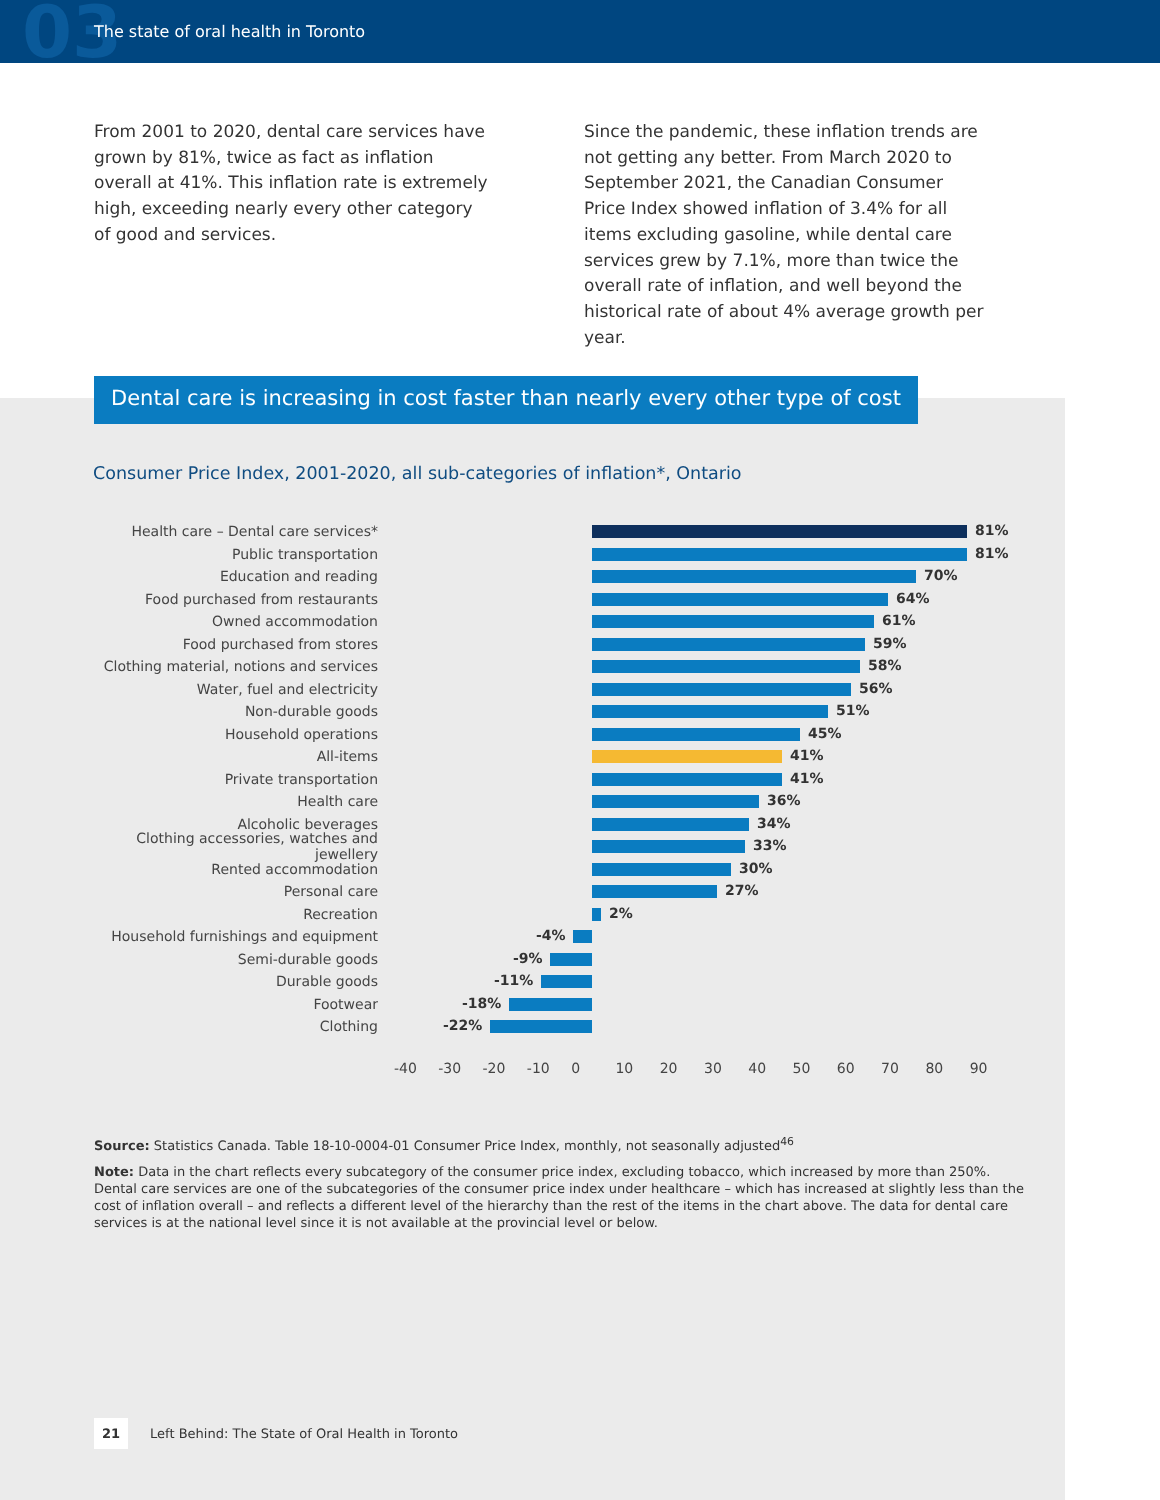03
The state of oral health in Toronto
From 2001 to 2020, dental care services have grown by 81%, twice as fact as inflation overall at 41%. This inflation rate is extremely high, exceeding nearly every other category of good and services.
Since the pandemic, these inflation trends are not getting any better. From March 2020 to September 2021, the Canadian Consumer Price Index showed inflation of 3.4% for all items excluding gasoline, while dental care services grew by 7.1%, more than twice the overall rate of inflation, and well beyond the historical rate of about 4% average growth per year.
Dental care is increasing in cost faster than nearly every other type of cost
Consumer Price Index, 2001-2020, all sub-categories of inflation*, Ontario
Health care – Dental care services*
81%
Public transportation
81%
Education and reading
70%
Food purchased from restaurants
64%
Owned accommodation
61%
Food purchased from stores
59%
Clothing material, notions and services
58%
Water, fuel and electricity
56%
Non-durable goods
51%
Household operations
45%
All-items
41%
Private transportation
41%
Health care
36%
Alcoholic beverages
34%
Clothing accessories, watches and jewellery
33%
Rented accommodation
30%
Personal care
27%
Recreation
2%
Household furnishings and equipment
-4%
Semi-durable goods
-9%
Durable goods
-11%
Footwear
-18%
Clothing
-22%
-40 -30 -20 -10 0 10 20 30 40 50 60 70 80 90
Source: Statistics Canada. Table 18-10-0004-01 Consumer Price Index, monthly, not seasonally adjusted<sup>46</sup>
Note: Data in the chart reflects every subcategory of the consumer price index, excluding tobacco, which increased by more than 250%. Dental care services are one of the subcategories of the consumer price index under healthcare – which has increased at slightly less than the cost of inflation overall – and reflects a different level of the hierarchy than the rest of the items in the chart above. The data for dental care services is at the national level since it is not available at the provincial level or below.
21 Left Behind: The State of Oral Health in Toronto